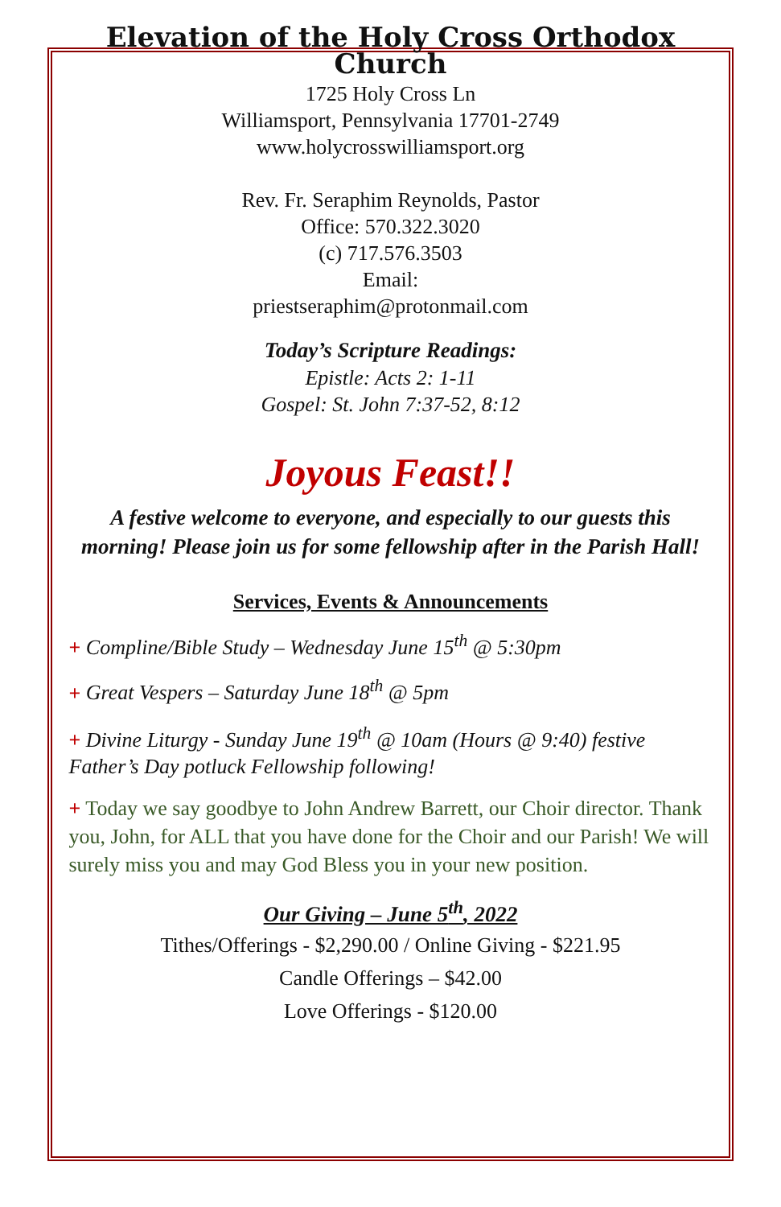Elevation of the Holy Cross Orthodox Church
1725 Holy Cross Ln
Williamsport, Pennsylvania 17701-2749
www.holycrosswilliamsport.org
Rev. Fr. Seraphim Reynolds, Pastor
Office: 570.322.3020
(c) 717.576.3503
Email:
priestseraphim@protonmail.com
Today’s Scripture Readings:
Epistle: Acts 2: 1-11
Gospel: St. John 7:37-52, 8:12
Joyous Feast!!
A festive welcome to everyone, and especially to our guests this morning! Please join us for some fellowship after in the Parish Hall!
Services, Events & Announcements
+ Compline/Bible Study – Wednesday June 15<sup>th</sup> @ 5:30pm
+ Great Vespers – Saturday June 18<sup>th</sup> @ 5pm
+ Divine Liturgy - Sunday June 19<sup>th</sup> @ 10am (Hours @ 9:40) festive Father’s Day potluck Fellowship following!
+ Today we say goodbye to John Andrew Barrett, our Choir director. Thank you, John, for ALL that you have done for the Choir and our Parish! We will surely miss you and may God Bless you in your new position.
Our Giving – June 5<sup>th</sup>, 2022
Tithes/Offerings - $2,290.00 / Online Giving - $221.95
Candle Offerings – $42.00
Love Offerings - $120.00